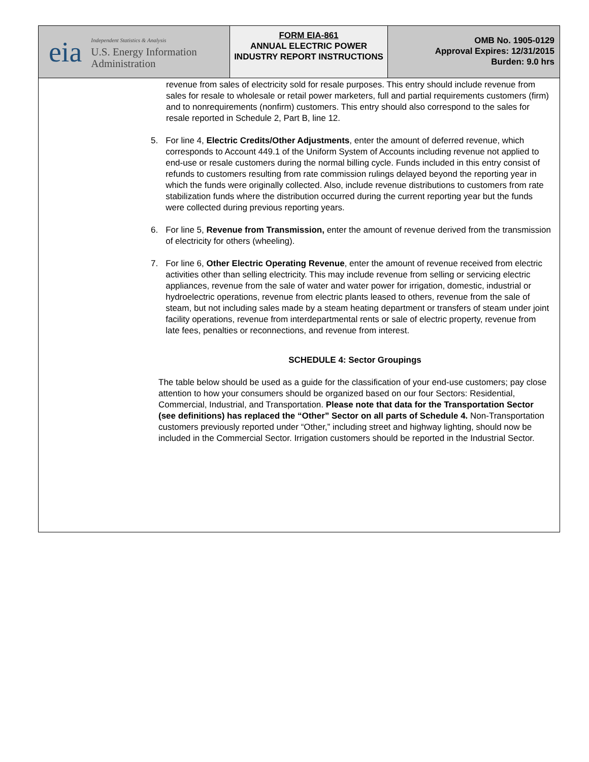eia
Independent Statistics & Analysis
U.S. Energy Information Administration
FORM EIA-861
ANNUAL ELECTRIC POWER INDUSTRY REPORT INSTRUCTIONS
OMB No. 1905-0129
Approval Expires: 12/31/2015
Burden: 9.0 hrs
revenue from sales of electricity sold for resale purposes. This entry should include revenue from sales for resale to wholesale or retail power marketers, full and partial requirements customers (firm) and to nonrequirements (nonfirm) customers. This entry should also correspond to the sales for resale reported in Schedule 2, Part B, line 12.
5.
For line 4, Electric Credits/Other Adjustments, enter the amount of deferred revenue, which corresponds to Account 449.1 of the Uniform System of Accounts including revenue not applied to end-use or resale customers during the normal billing cycle. Funds included in this entry consist of refunds to customers resulting from rate commission rulings delayed beyond the reporting year in which the funds were originally collected. Also, include revenue distributions to customers from rate stabilization funds where the distribution occurred during the current reporting year but the funds were collected during previous reporting years.
6.
For line 5, Revenue from Transmission, enter the amount of revenue derived from the transmission of electricity for others (wheeling).
7.
For line 6, Other Electric Operating Revenue, enter the amount of revenue received from electric activities other than selling electricity. This may include revenue from selling or servicing electric appliances, revenue from the sale of water and water power for irrigation, domestic, industrial or hydroelectric operations, revenue from electric plants leased to others, revenue from the sale of steam, but not including sales made by a steam heating department or transfers of steam under joint facility operations, revenue from interdepartmental rents or sale of electric property, revenue from late fees, penalties or reconnections, and revenue from interest.
SCHEDULE 4: Sector Groupings
The table below should be used as a guide for the classification of your end-use customers; pay close attention to how your consumers should be organized based on our four Sectors: Residential, Commercial, Industrial, and Transportation. Please note that data for the Transportation Sector (see definitions) has replaced the “Other” Sector on all parts of Schedule 4. Non-Transportation customers previously reported under “Other,” including street and highway lighting, should now be included in the Commercial Sector. Irrigation customers should be reported in the Industrial Sector.